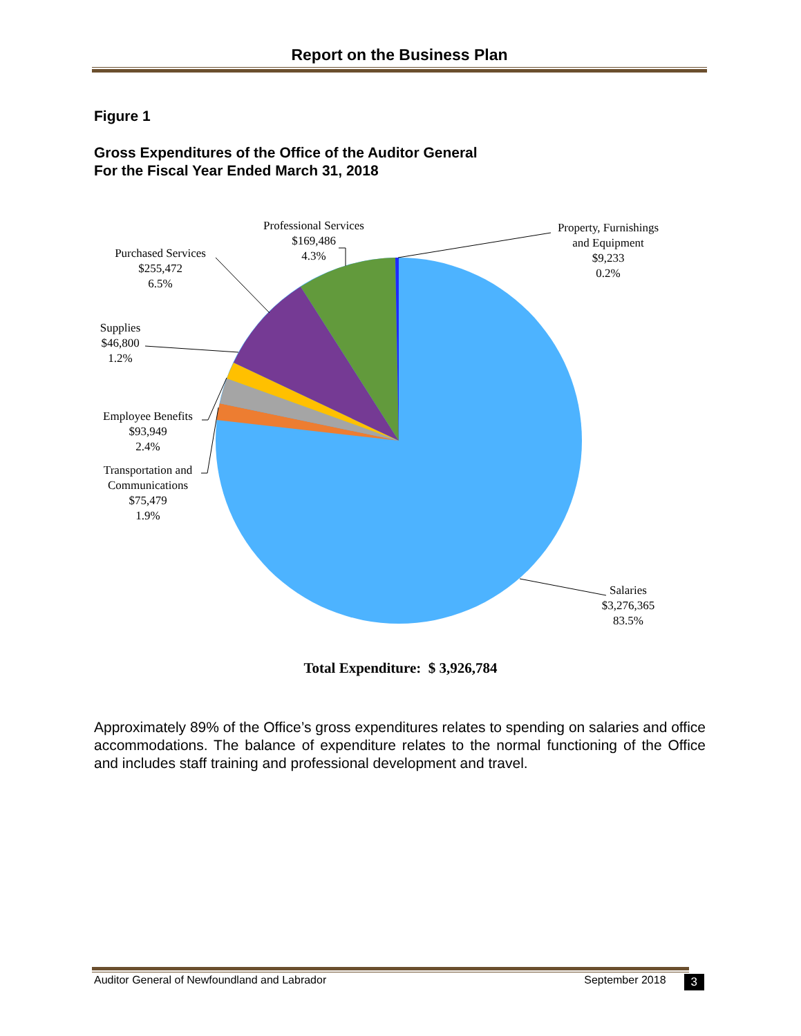Report on the Business Plan
Figure 1
Gross Expenditures of the Office of the Auditor General
For the Fiscal Year Ended March 31, 2018
Professional Services
$169,486
4.3%
Property, Furnishings
and Equipment
$9,233
0.2%
Purchased Services
$255,472
6.5%
Supplies
$46,800
1.2%
Employee Benefits
$93,949
2.4%
Transportation and
Communications
$75,479
1.9%
Salaries
$3,276,365
83.5%
Total Expenditure: $ 3,926,784
Approximately 89% of the Office’s gross expenditures relates to spending on salaries and office accommodations. The balance of expenditure relates to the normal functioning of the Office and includes staff training and professional development and travel.
Auditor General of Newfoundland and Labrador September 2018 3